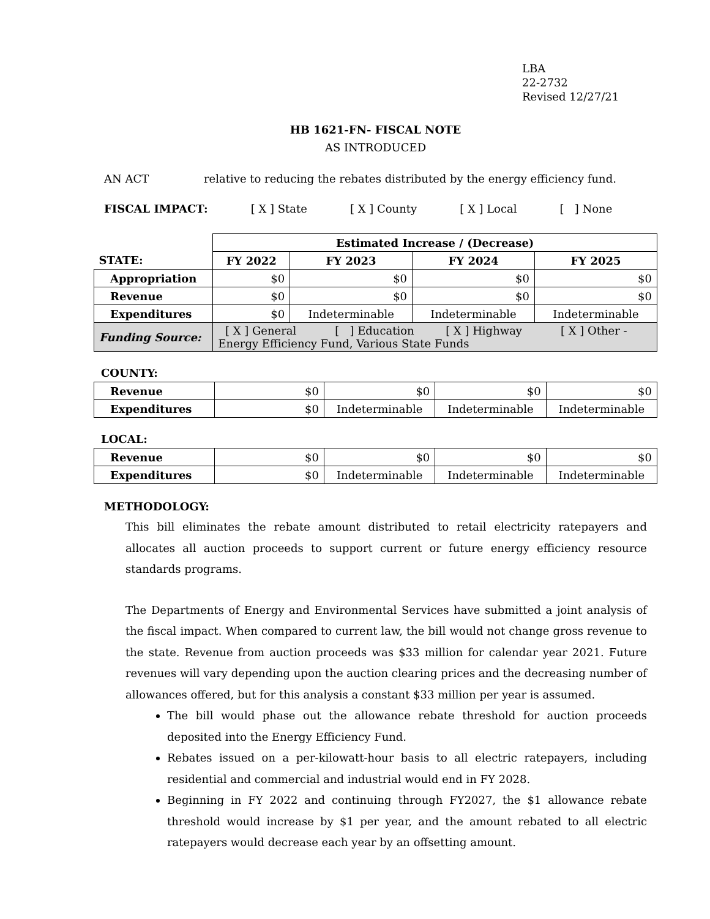LBA
22-2732
Revised 12/27/21
HB 1621-FN- FISCAL NOTE
AS INTRODUCED
AN ACT relative to reducing the rebates distributed by the energy efficiency fund.
FISCAL IMPACT: [ X ] State [ X ] County [ X ] Local [ ] None
| | Estimated Increase / (Decrease) | | | |
| STATE: | FY 2022 | FY 2023 | FY 2024 | FY 2025 |
| Appropriation | $0 | $0 | $0 | $0 |
| Revenue | $0 | $0 | $0 | $0 |
| Expenditures | $0 | Indeterminable | Indeterminable | Indeterminable |
| Funding Source: | [ X ] General [ ] Education [ X ] Highway [ X ] Other - Energy Efficiency Fund, Various State Funds | | | |
COUNTY:
| Revenue | $0 | $0 | $0 | $0 |
| Expenditures | $0 | Indeterminable | Indeterminable | Indeterminable |
LOCAL:
| Revenue | $0 | $0 | $0 | $0 |
| Expenditures | $0 | Indeterminable | Indeterminable | Indeterminable |
METHODOLOGY:
This bill eliminates the rebate amount distributed to retail electricity ratepayers and allocates all auction proceeds to support current or future energy efficiency resource standards programs.
The Departments of Energy and Environmental Services have submitted a joint analysis of the fiscal impact. When compared to current law, the bill would not change gross revenue to the state. Revenue from auction proceeds was $33 million for calendar year 2021. Future revenues will vary depending upon the auction clearing prices and the decreasing number of allowances offered, but for this analysis a constant $33 million per year is assumed.
The bill would phase out the allowance rebate threshold for auction proceeds deposited into the Energy Efficiency Fund.
Rebates issued on a per-kilowatt-hour basis to all electric ratepayers, including residential and commercial and industrial would end in FY 2028.
Beginning in FY 2022 and continuing through FY2027, the $1 allowance rebate threshold would increase by $1 per year, and the amount rebated to all electric ratepayers would decrease each year by an offsetting amount.